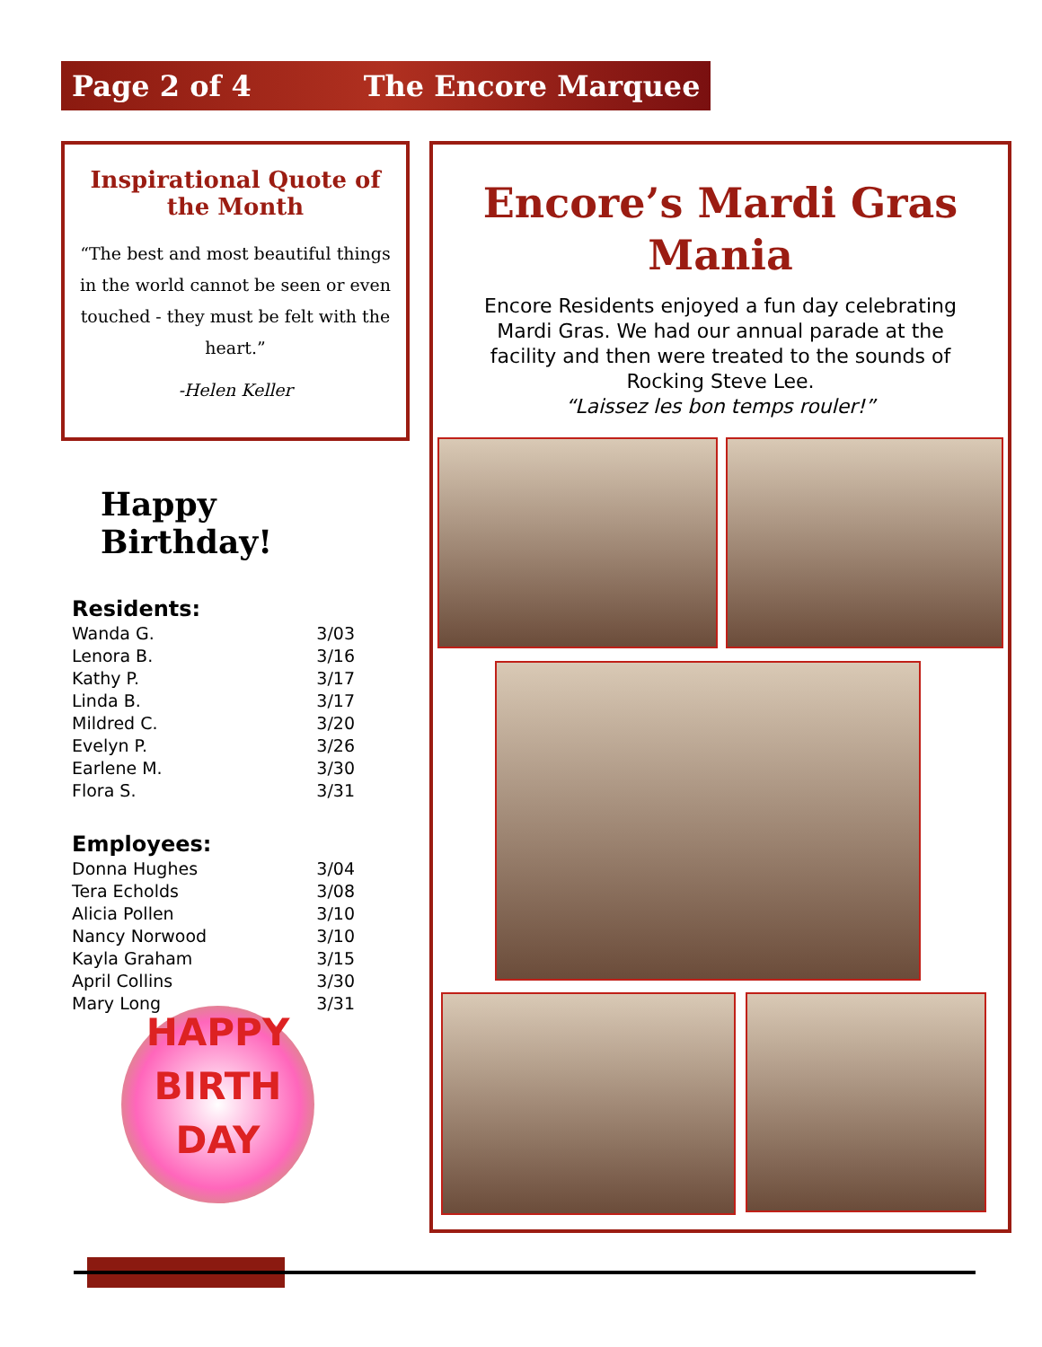Page 2 of 4 The Encore Marquee
Inspirational Quote of the Month
“The best and most beautiful things in the world cannot be seen or even touched - they must be felt with the heart.”
-Helen Keller
Happy Birthday!
Residents:
| Wanda G. | 3/03 |
| Lenora B. | 3/16 |
| Kathy P. | 3/17 |
| Linda B. | 3/17 |
| Mildred C. | 3/20 |
| Evelyn P. | 3/26 |
| Earlene M. | 3/30 |
| Flora S. | 3/31 |
Employees:
| Donna Hughes | 3/04 |
| Tera Echolds | 3/08 |
| Alicia Pollen | 3/10 |
| Nancy Norwood | 3/10 |
| Kayla Graham | 3/15 |
| April Collins | 3/30 |
| Mary Long | 3/31 |
HAPPY
BIRTH
DAY
Encore’s Mardi Gras Mania
Encore Residents enjoyed a fun day celebrating Mardi Gras. We had our annual parade at the facility and then were treated to the sounds of Rocking Steve Lee.
“Laissez les bon temps rouler!”